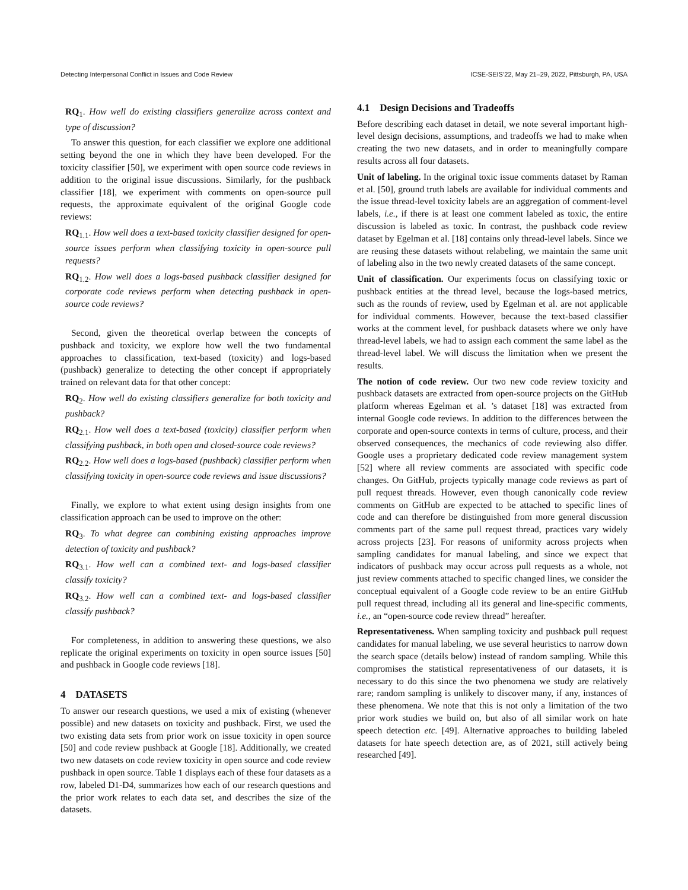Detecting Interpersonal Conflict in Issues and Code Review ICSE-SEIS’22, May 21–29, 2022, Pittsburgh, PA, USA
RQ<sub>1</sub>. How well do existing classifiers generalize across context and type of discussion?
To answer this question, for each classifier we explore one additional setting beyond the one in which they have been developed. For the toxicity classifier [50], we experiment with open source code reviews in addition to the original issue discussions. Similarly, for the pushback classifier [18], we experiment with comments on open-source pull requests, the approximate equivalent of the original Google code reviews:
RQ<sub>1.1</sub>. How well does a text-based toxicity classifier designed for open-source issues perform when classifying toxicity in open-source pull requests?
RQ<sub>1.2</sub>. How well does a logs-based pushback classifier designed for corporate code reviews perform when detecting pushback in open-source code reviews?
Second, given the theoretical overlap between the concepts of pushback and toxicity, we explore how well the two fundamental approaches to classification, text-based (toxicity) and logs-based (pushback) generalize to detecting the other concept if appropriately trained on relevant data for that other concept:
RQ<sub>2</sub>. How well do existing classifiers generalize for both toxicity and pushback?
RQ<sub>2.1</sub>. How well does a text-based (toxicity) classifier perform when classifying pushback, in both open and closed-source code reviews?
RQ<sub>2.2</sub>. How well does a logs-based (pushback) classifier perform when classifying toxicity in open-source code reviews and issue discussions?
Finally, we explore to what extent using design insights from one classification approach can be used to improve on the other:
RQ<sub>3</sub>. To what degree can combining existing approaches improve detection of toxicity and pushback?
RQ<sub>3.1</sub>. How well can a combined text- and logs-based classifier classify toxicity?
RQ<sub>3.2</sub>. How well can a combined text- and logs-based classifier classify pushback?
For completeness, in addition to answering these questions, we also replicate the original experiments on toxicity in open source issues [50] and pushback in Google code reviews [18].
4 DATASETS
To answer our research questions, we used a mix of existing (whenever possible) and new datasets on toxicity and pushback. First, we used the two existing data sets from prior work on issue toxicity in open source [50] and code review pushback at Google [18]. Additionally, we created two new datasets on code review toxicity in open source and code review pushback in open source. Table 1 displays each of these four datasets as a row, labeled D1-D4, summarizes how each of our research questions and the prior work relates to each data set, and describes the size of the datasets.
4.1 Design Decisions and Tradeoffs
Before describing each dataset in detail, we note several important high-level design decisions, assumptions, and tradeoffs we had to make when creating the two new datasets, and in order to meaningfully compare results across all four datasets.
Unit of labeling. In the original toxic issue comments dataset by Raman et al. [50], ground truth labels are available for individual comments and the issue thread-level toxicity labels are an aggregation of comment-level labels, i.e., if there is at least one comment labeled as toxic, the entire discussion is labeled as toxic. In contrast, the pushback code review dataset by Egelman et al. [18] contains only thread-level labels. Since we are reusing these datasets without relabeling, we maintain the same unit of labeling also in the two newly created datasets of the same concept.
Unit of classification. Our experiments focus on classifying toxic or pushback entities at the thread level, because the logs-based metrics, such as the rounds of review, used by Egelman et al. are not applicable for individual comments. However, because the text-based classifier works at the comment level, for pushback datasets where we only have thread-level labels, we had to assign each comment the same label as the thread-level label. We will discuss the limitation when we present the results.
The notion of code review. Our two new code review toxicity and pushback datasets are extracted from open-source projects on the GitHub platform whereas Egelman et al. ’s dataset [18] was extracted from internal Google code reviews. In addition to the differences between the corporate and open-source contexts in terms of culture, process, and their observed consequences, the mechanics of code reviewing also differ. Google uses a proprietary dedicated code review management system [52] where all review comments are associated with specific code changes. On GitHub, projects typically manage code reviews as part of pull request threads. However, even though canonically code review comments on GitHub are expected to be attached to specific lines of code and can therefore be distinguished from more general discussion comments part of the same pull request thread, practices vary widely across projects [23]. For reasons of uniformity across projects when sampling candidates for manual labeling, and since we expect that indicators of pushback may occur across pull requests as a whole, not just review comments attached to specific changed lines, we consider the conceptual equivalent of a Google code review to be an entire GitHub pull request thread, including all its general and line-specific comments, i.e., an “open-source code review thread” hereafter.
Representativeness. When sampling toxicity and pushback pull request candidates for manual labeling, we use several heuristics to narrow down the search space (details below) instead of random sampling. While this compromises the statistical representativeness of our datasets, it is necessary to do this since the two phenomena we study are relatively rare; random sampling is unlikely to discover many, if any, instances of these phenomena. We note that this is not only a limitation of the two prior work studies we build on, but also of all similar work on hate speech detection etc. [49]. Alternative approaches to building labeled datasets for hate speech detection are, as of 2021, still actively being researched [49].